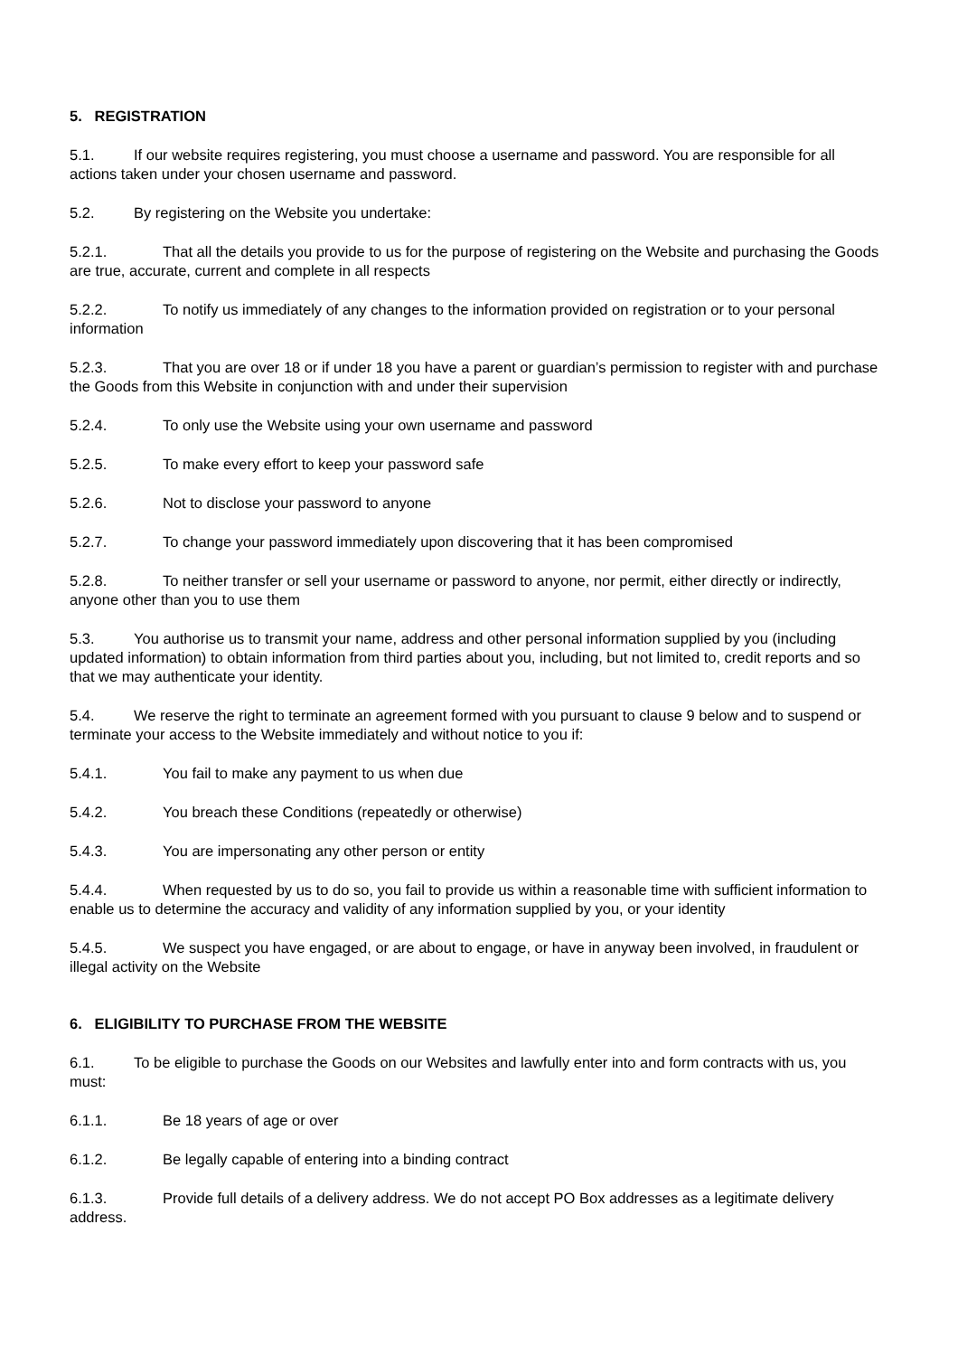5. REGISTRATION
5.1. If our website requires registering, you must choose a username and password. You are responsible for all actions taken under your chosen username and password.
5.2. By registering on the Website you undertake:
5.2.1. That all the details you provide to us for the purpose of registering on the Website and purchasing the Goods are true, accurate, current and complete in all respects
5.2.2. To notify us immediately of any changes to the information provided on registration or to your personal information
5.2.3. That you are over 18 or if under 18 you have a parent or guardian’s permission to register with and purchase the Goods from this Website in conjunction with and under their supervision
5.2.4. To only use the Website using your own username and password
5.2.5. To make every effort to keep your password safe
5.2.6. Not to disclose your password to anyone
5.2.7. To change your password immediately upon discovering that it has been compromised
5.2.8. To neither transfer or sell your username or password to anyone, nor permit, either directly or indirectly, anyone other than you to use them
5.3. You authorise us to transmit your name, address and other personal information supplied by you (including updated information) to obtain information from third parties about you, including, but not limited to, credit reports and so that we may authenticate your identity.
5.4. We reserve the right to terminate an agreement formed with you pursuant to clause 9 below and to suspend or terminate your access to the Website immediately and without notice to you if:
5.4.1. You fail to make any payment to us when due
5.4.2. You breach these Conditions (repeatedly or otherwise)
5.4.3. You are impersonating any other person or entity
5.4.4. When requested by us to do so, you fail to provide us within a reasonable time with sufficient information to enable us to determine the accuracy and validity of any information supplied by you, or your identity
5.4.5. We suspect you have engaged, or are about to engage, or have in anyway been involved, in fraudulent or illegal activity on the Website
6. ELIGIBILITY TO PURCHASE FROM THE WEBSITE
6.1. To be eligible to purchase the Goods on our Websites and lawfully enter into and form contracts with us, you must:
6.1.1. Be 18 years of age or over
6.1.2. Be legally capable of entering into a binding contract
6.1.3. Provide full details of a delivery address. We do not accept PO Box addresses as a legitimate delivery address.